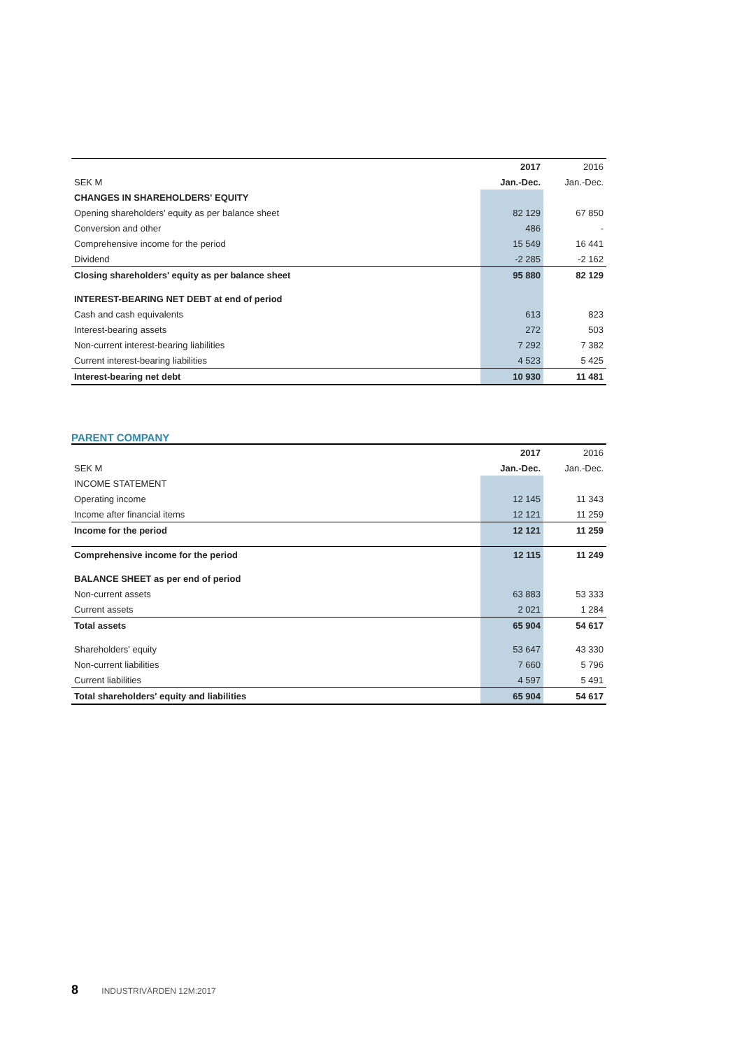| | 2017 | 2016 |
| --- | --- | --- |
| SEK M | Jan.-Dec. | Jan.-Dec. |
| CHANGES IN SHAREHOLDERS' EQUITY | | |
| Opening shareholders' equity as per balance sheet | 82 129 | 67 850 |
| Conversion and other | 486 | - |
| Comprehensive income for the period | 15 549 | 16 441 |
| Dividend | -2 285 | -2 162 |
| Closing shareholders' equity as per balance sheet | 95 880 | 82 129 |
| INTEREST-BEARING NET DEBT at end of period | | |
| Cash and cash equivalents | 613 | 823 |
| Interest-bearing assets | 272 | 503 |
| Non-current interest-bearing liabilities | 7 292 | 7 382 |
| Current interest-bearing liabilities | 4 523 | 5 425 |
| Interest-bearing net debt | 10 930 | 11 481 |
PARENT COMPANY
| | 2017 | 2016 |
| --- | --- | --- |
| SEK M | Jan.-Dec. | Jan.-Dec. |
| INCOME STATEMENT | | |
| Operating income | 12 145 | 11 343 |
| Income after financial items | 12 121 | 11 259 |
| Income for the period | 12 121 | 11 259 |
| Comprehensive income for the period | 12 115 | 11 249 |
| BALANCE SHEET as per end of period | | |
| Non-current assets | 63 883 | 53 333 |
| Current assets | 2 021 | 1 284 |
| Total assets | 65 904 | 54 617 |
| Shareholders' equity | 53 647 | 43 330 |
| Non-current liabilities | 7 660 | 5 796 |
| Current liabilities | 4 597 | 5 491 |
| Total shareholders' equity and liabilities | 65 904 | 54 617 |
8 INDUSTRIVÄRDEN 12M:2017